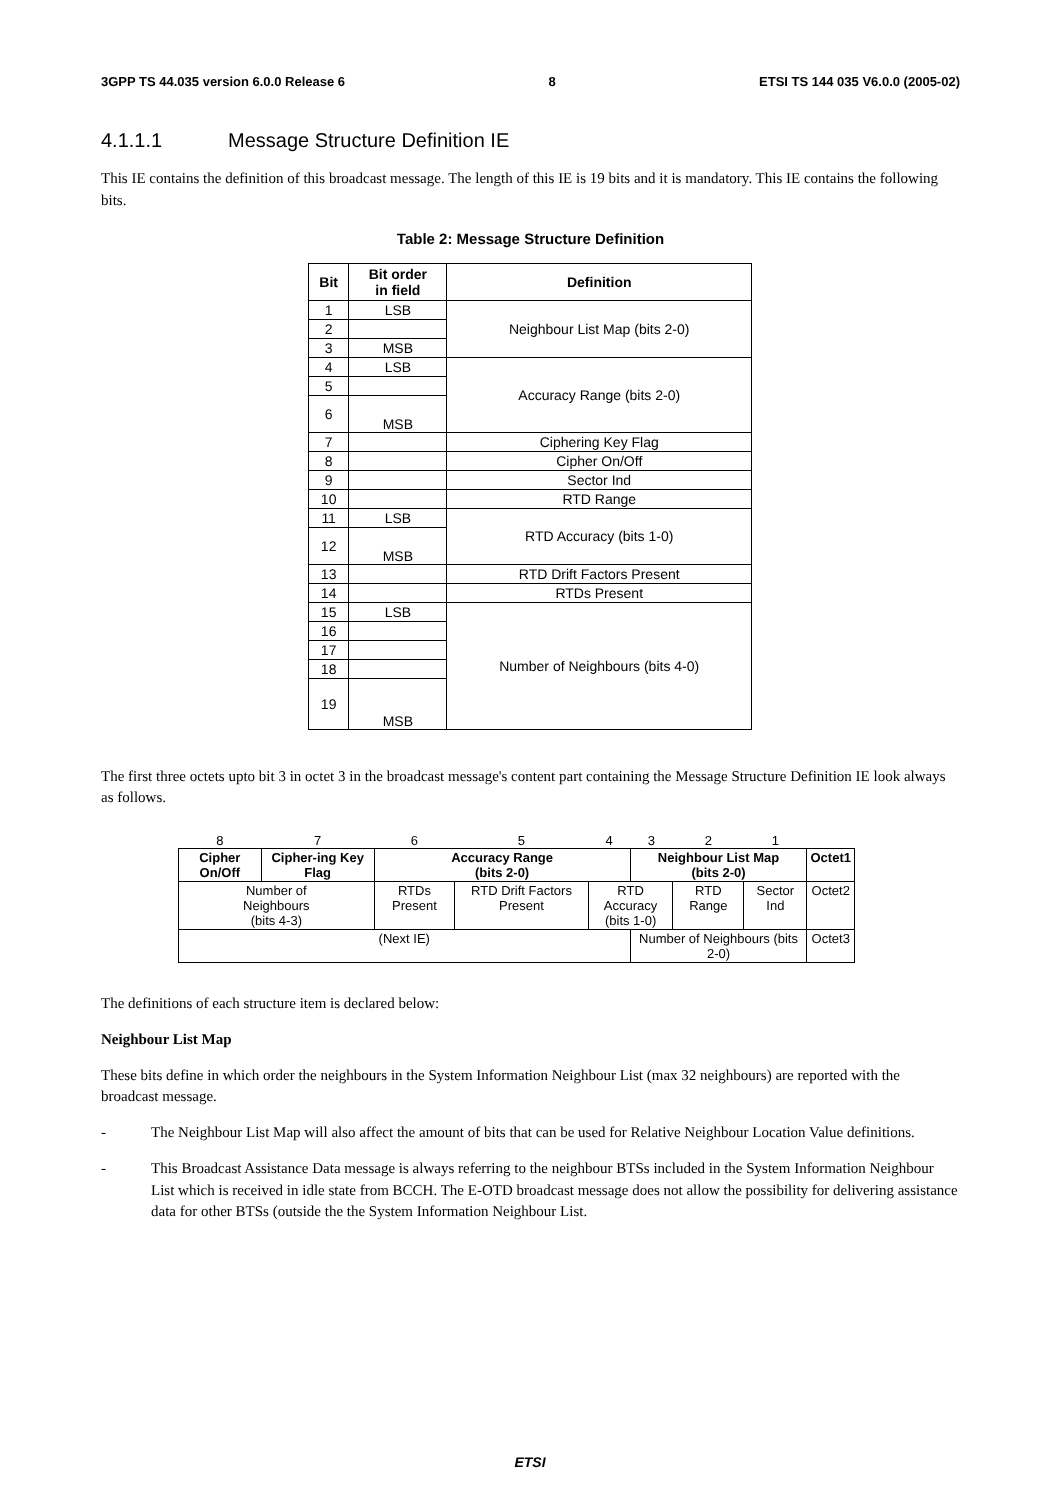3GPP TS 44.035 version 6.0.0 Release 6 8 ETSI TS 144 035 V6.0.0 (2005-02)
4.1.1.1 Message Structure Definition IE
This IE contains the definition of this broadcast message. The length of this IE is 19 bits and it is mandatory. This IE contains the following bits.
Table 2: Message Structure Definition
| Bit | Bit order in field | Definition |
| --- | --- | --- |
| 1 | LSB | Neighbour List Map (bits 2-0) |
| 2 | | |
| 3 | MSB | |
| 4 | LSB | Accuracy Range (bits 2-0) |
| 5 | | |
| 6 | MSB | |
| 7 | | Ciphering Key Flag |
| 8 | | Cipher On/Off |
| 9 | | Sector Ind |
| 10 | | RTD Range |
| 11 | LSB | RTD Accuracy (bits 1-0) |
| 12 | MSB | |
| 13 | | RTD Drift Factors Present |
| 14 | | RTDs Present |
| 15 | LSB | Number of Neighbours (bits 4-0) |
| 16 | | |
| 17 | | |
| 18 | | |
| 19 | MSB | |
The first three octets upto bit 3 in octet 3 in the broadcast message's content part containing the Message Structure Definition IE look always as follows.
| 8 | 7 | 6 | 5 | 4 | 3 | 2 | 1 | |
| Cipher On/Off | Cipher-ing Key Flag | Accuracy Range (bits 2-0) | | | Neighbour List Map (bits 2-0) | | | Octet1 |
| Number of Neighbours (bits 4-3) | | RTDs Present | RTD Drift Factors Present | RTD Accuracy (bits 1-0) | | RTD Range | Sector Ind | Octet2 |
| (Next IE) | | | | | Number of Neighbours (bits 2-0) | | | Octet3 |
The definitions of each structure item is declared below:
Neighbour List Map
These bits define in which order the neighbours in the System Information Neighbour List (max 32 neighbours) are reported with the broadcast message.
- The Neighbour List Map will also affect the amount of bits that can be used for Relative Neighbour Location Value definitions.
- This Broadcast Assistance Data message is always referring to the neighbour BTSs included in the System Information Neighbour List which is received in idle state from BCCH. The E-OTD broadcast message does not allow the possibility for delivering assistance data for other BTSs (outside the the System Information Neighbour List.
ETSI